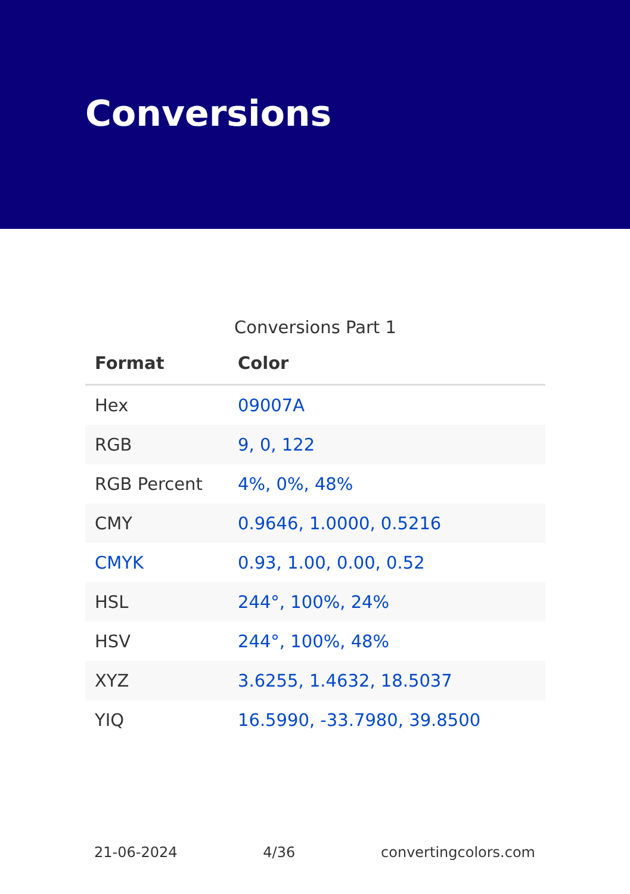Conversions
Conversions Part 1
| Format | Color |
| --- | --- |
| Hex | 09007A |
| RGB | 9, 0, 122 |
| RGB Percent | 4%, 0%, 48% |
| CMY | 0.9646, 1.0000, 0.5216 |
| CMYK | 0.93, 1.00, 0.00, 0.52 |
| HSL | 244°, 100%, 24% |
| HSV | 244°, 100%, 48% |
| XYZ | 3.6255, 1.4632, 18.5037 |
| YIQ | 16.5990, -33.7980, 39.8500 |
21-06-2024 4/36 convertingcolors.com